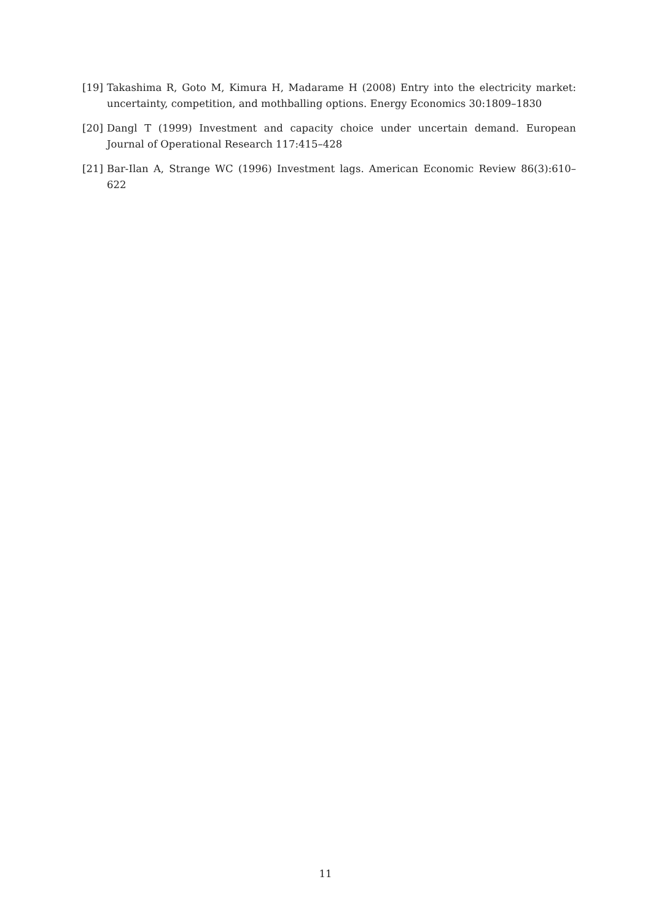[19] Takashima R, Goto M, Kimura H, Madarame H (2008) Entry into the electricity market: uncertainty, competition, and mothballing options. Energy Economics 30:1809–1830
[20] Dangl T (1999) Investment and capacity choice under uncertain demand. European Journal of Operational Research 117:415–428
[21] Bar-Ilan A, Strange WC (1996) Investment lags. American Economic Review 86(3):610–622
11